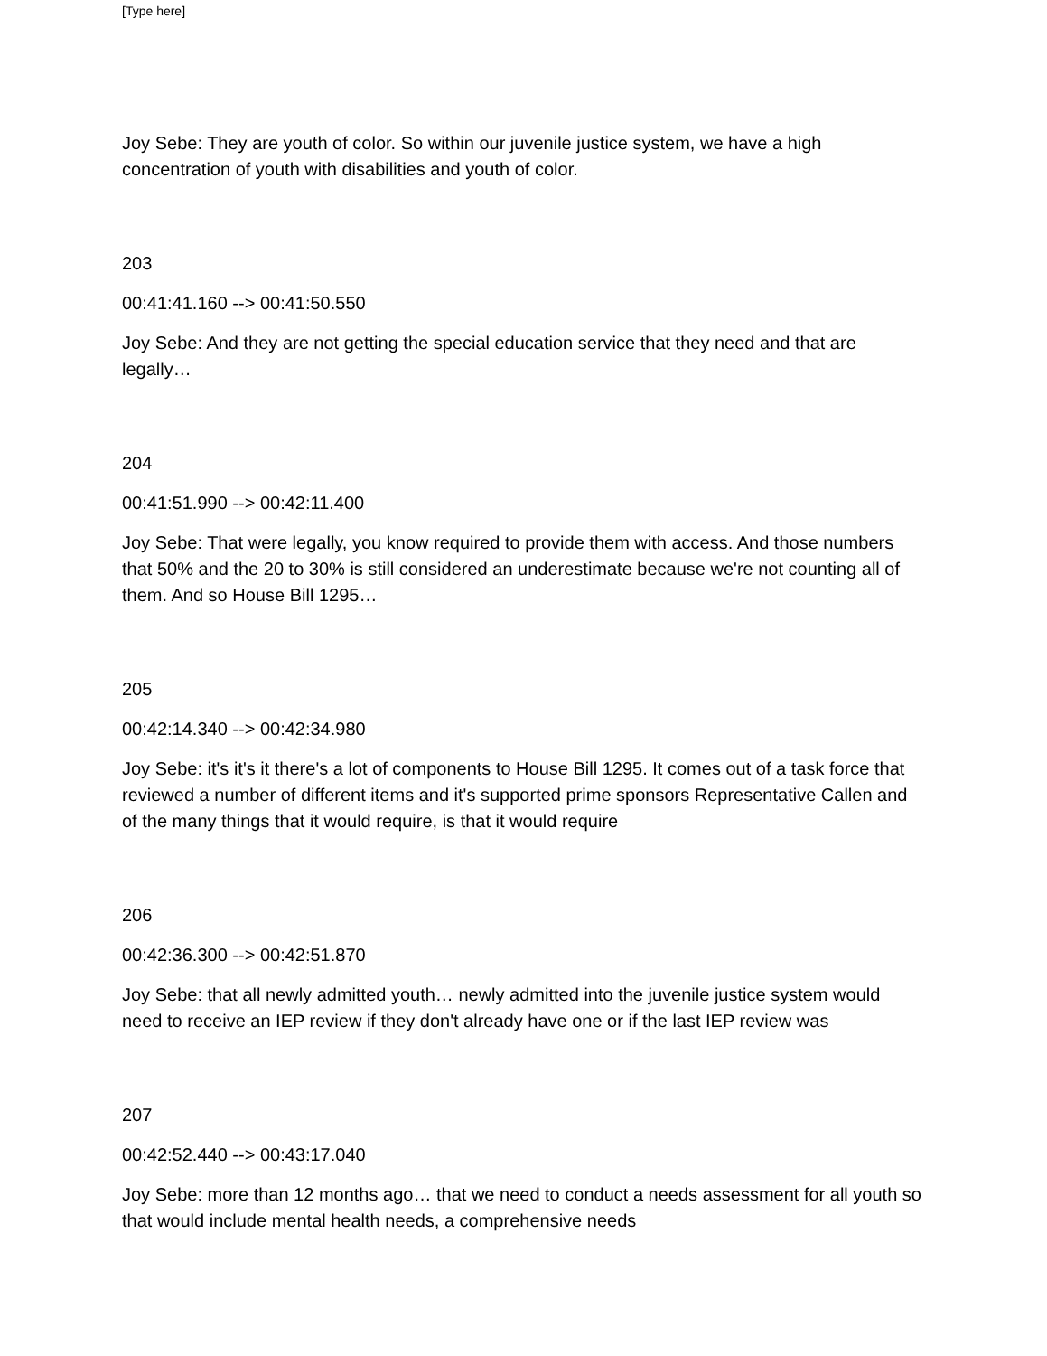[Type here]
Joy Sebe: They are youth of color. So within our juvenile justice system, we have a high concentration of youth with disabilities and youth of color.
203
00:41:41.160 --> 00:41:50.550
Joy Sebe: And they are not getting the special education service that they need and that are legally…
204
00:41:51.990 --> 00:42:11.400
Joy Sebe: That were legally, you know required to provide them with access. And those numbers that 50% and the 20 to 30% is still considered an underestimate because we're not counting all of them. And so House Bill 1295…
205
00:42:14.340 --> 00:42:34.980
Joy Sebe: it's it's it there's a lot of components to House Bill 1295. It comes out of a task force that reviewed a number of different items and it's supported prime sponsors Representative Callen and of the many things that it would require, is that it would require
206
00:42:36.300 --> 00:42:51.870
Joy Sebe: that all newly admitted youth… newly admitted into the juvenile justice system would need to receive an IEP review if they don't already have one or if the last IEP review was
207
00:42:52.440 --> 00:43:17.040
Joy Sebe: more than 12 months ago… that we need to conduct a needs assessment for all youth so that would include mental health needs, a comprehensive needs